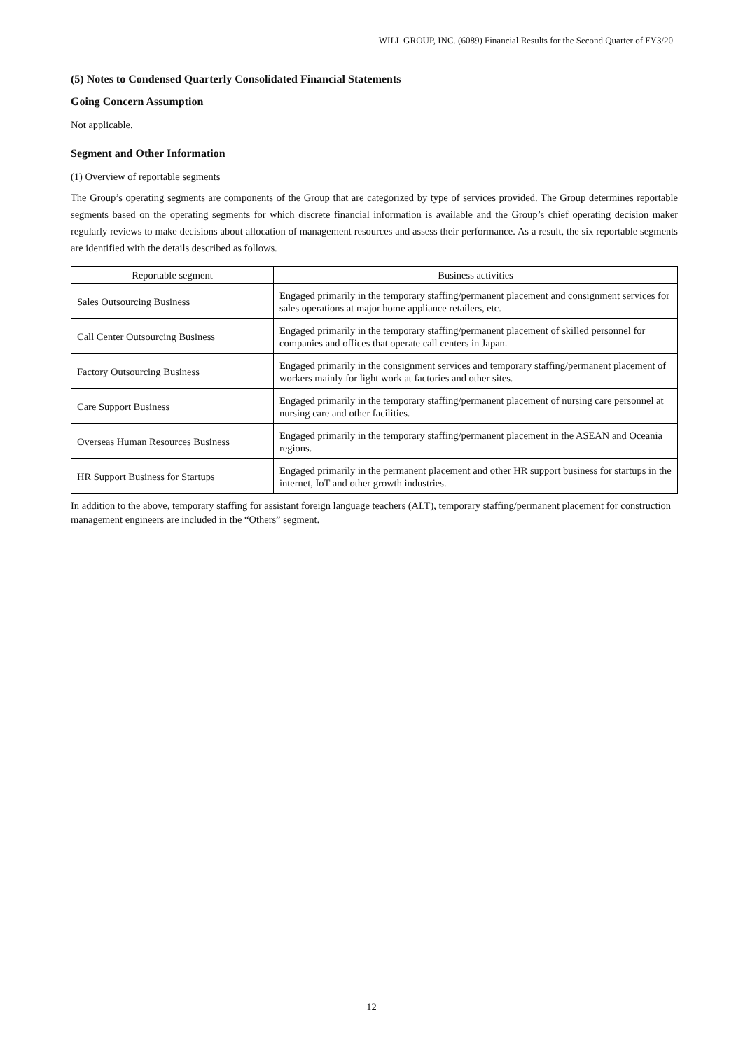WILL GROUP, INC. (6089) Financial Results for the Second Quarter of FY3/20
(5) Notes to Condensed Quarterly Consolidated Financial Statements
Going Concern Assumption
Not applicable.
Segment and Other Information
(1) Overview of reportable segments
The Group’s operating segments are components of the Group that are categorized by type of services provided. The Group determines reportable segments based on the operating segments for which discrete financial information is available and the Group’s chief operating decision maker regularly reviews to make decisions about allocation of management resources and assess their performance. As a result, the six reportable segments are identified with the details described as follows.
| Reportable segment | Business activities |
| --- | --- |
| Sales Outsourcing Business | Engaged primarily in the temporary staffing/permanent placement and consignment services for sales operations at major home appliance retailers, etc. |
| Call Center Outsourcing Business | Engaged primarily in the temporary staffing/permanent placement of skilled personnel for companies and offices that operate call centers in Japan. |
| Factory Outsourcing Business | Engaged primarily in the consignment services and temporary staffing/permanent placement of workers mainly for light work at factories and other sites. |
| Care Support Business | Engaged primarily in the temporary staffing/permanent placement of nursing care personnel at nursing care and other facilities. |
| Overseas Human Resources Business | Engaged primarily in the temporary staffing/permanent placement in the ASEAN and Oceania regions. |
| HR Support Business for Startups | Engaged primarily in the permanent placement and other HR support business for startups in the internet, IoT and other growth industries. |
In addition to the above, temporary staffing for assistant foreign language teachers (ALT), temporary staffing/permanent placement for construction management engineers are included in the “Others” segment.
12